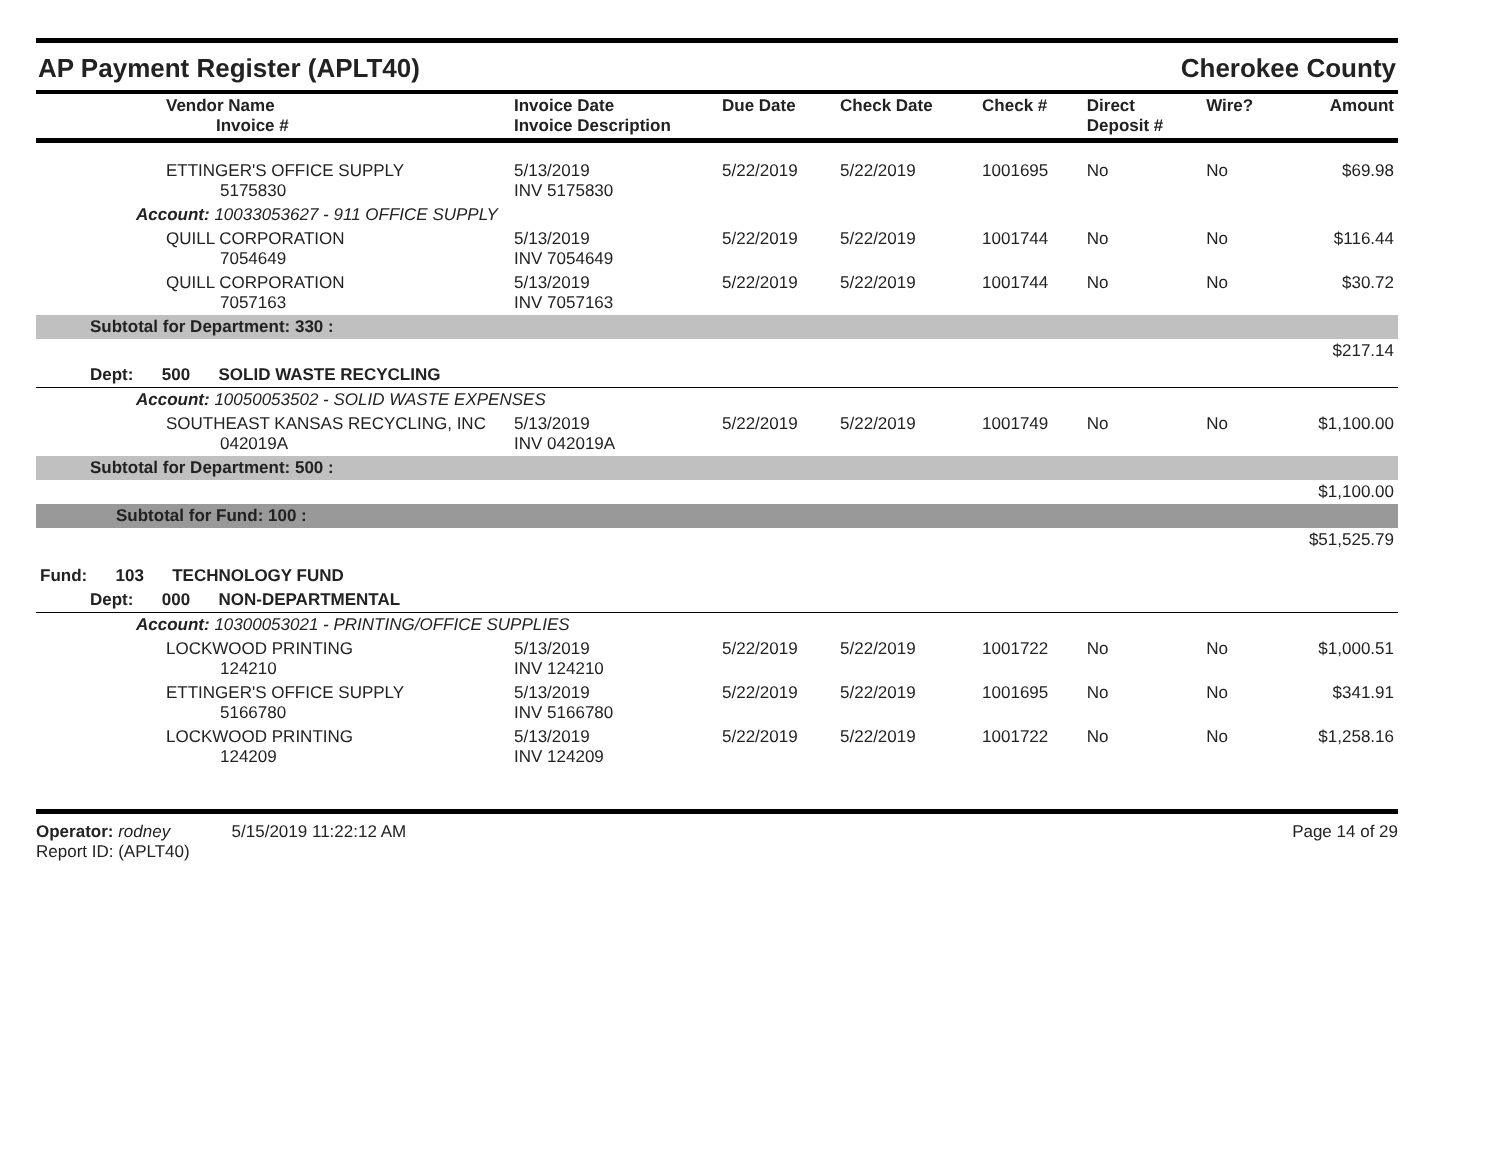AP Payment Register (APLT40) Cherokee County
| Vendor Name Invoice # | Invoice Date Invoice Description | Due Date | Check Date | Check # | Direct Deposit # | Wire? | Amount |
| --- | --- | --- | --- | --- | --- | --- | --- |
| ETTINGER'S OFFICE SUPPLY 5175830 | 5/13/2019 INV 5175830 | 5/22/2019 | 5/22/2019 | 1001695 | No | No | $69.98 |
| Account: 10033053627 - 911 OFFICE SUPPLY | | | | | | | |
| QUILL CORPORATION 7054649 | 5/13/2019 INV 7054649 | 5/22/2019 | 5/22/2019 | 1001744 | No | No | $116.44 |
| QUILL CORPORATION 7057163 | 5/13/2019 INV 7057163 | 5/22/2019 | 5/22/2019 | 1001744 | No | No | $30.72 |
| Subtotal for Department: 330 : | | | | | | | |
| $217.14 | | | | | | | |
| Dept: 500 SOLID WASTE RECYCLING | | | | | | | |
| Account: 10050053502 - SOLID WASTE EXPENSES | | | | | | | |
| SOUTHEAST KANSAS RECYCLING, INC 042019A | 5/13/2019 INV 042019A | 5/22/2019 | 5/22/2019 | 1001749 | No | No | $1,100.00 |
| Subtotal for Department: 500 : | | | | | | | |
| $1,100.00 | | | | | | | |
| Subtotal for Fund: 100 : | | | | | | | |
| $51,525.79 | | | | | | | |
| Fund: 103 TECHNOLOGY FUND | | | | | | | |
| Dept: 000 NON-DEPARTMENTAL | | | | | | | |
| Account: 10300053021 - PRINTING/OFFICE SUPPLIES | | | | | | | |
| LOCKWOOD PRINTING 124210 | 5/13/2019 INV 124210 | 5/22/2019 | 5/22/2019 | 1001722 | No | No | $1,000.51 |
| ETTINGER'S OFFICE SUPPLY 5166780 | 5/13/2019 INV 5166780 | 5/22/2019 | 5/22/2019 | 1001695 | No | No | $341.91 |
| LOCKWOOD PRINTING 124209 | 5/13/2019 INV 124209 | 5/22/2019 | 5/22/2019 | 1001722 | No | No | $1,258.16 |
Operator: rodney 5/15/2019 11:22:12 AM
Report ID: (APLT40)
Page 14 of 29